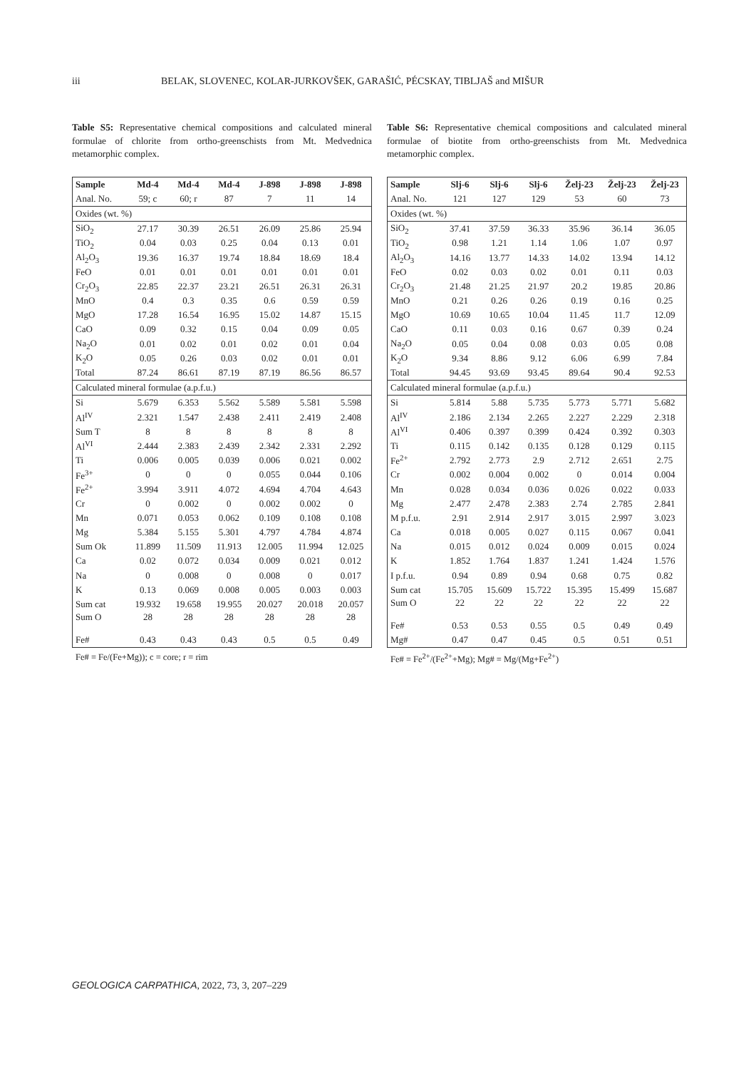iii BELAK, SLOVENEC, KOLAR-JURKOVŠEK, GARAŠIĆ, PÉCSKAY, TIBLJAŠ and MIŠUR
Table S5: Representative chemical compositions and calculated mineral formulae of chlorite from ortho-greenschists from Mt. Medvednica metamorphic complex.
| Sample | Md-4 | Md-4 | Md-4 | J-898 | J-898 | J-898 |
| --- | --- | --- | --- | --- | --- | --- |
| Anal. No. | 59; c | 60; r | 87 | 7 | 11 | 14 |
| Oxides (wt. %) | | | | | | |
| SiO<sub>2</sub> | 27.17 | 30.39 | 26.51 | 26.09 | 25.86 | 25.94 |
| TiO<sub>2</sub> | 0.04 | 0.03 | 0.25 | 0.04 | 0.13 | 0.01 |
| Al<sub>2</sub>O<sub>3</sub> | 19.36 | 16.37 | 19.74 | 18.84 | 18.69 | 18.4 |
| FeO | 0.01 | 0.01 | 0.01 | 0.01 | 0.01 | 0.01 |
| Cr<sub>2</sub>O<sub>3</sub> | 22.85 | 22.37 | 23.21 | 26.51 | 26.31 | 26.31 |
| MnO | 0.4 | 0.3 | 0.35 | 0.6 | 0.59 | 0.59 |
| MgO | 17.28 | 16.54 | 16.95 | 15.02 | 14.87 | 15.15 |
| CaO | 0.09 | 0.32 | 0.15 | 0.04 | 0.09 | 0.05 |
| Na<sub>2</sub>O | 0.01 | 0.02 | 0.01 | 0.02 | 0.01 | 0.04 |
| K<sub>2</sub>O | 0.05 | 0.26 | 0.03 | 0.02 | 0.01 | 0.01 |
| Total | 87.24 | 86.61 | 87.19 | 87.19 | 86.56 | 86.57 |
| Calculated mineral formulae (a.p.f.u.) | | | | | | |
| Si | 5.679 | 6.353 | 5.562 | 5.589 | 5.581 | 5.598 |
| Al<sup>IV</sup> | 2.321 | 1.547 | 2.438 | 2.411 | 2.419 | 2.408 |
| Sum T | 8 | 8 | 8 | 8 | 8 | 8 |
| Al<sup>VI</sup> | 2.444 | 2.383 | 2.439 | 2.342 | 2.331 | 2.292 |
| Ti | 0.006 | 0.005 | 0.039 | 0.006 | 0.021 | 0.002 |
| Fe<sup>3+</sup> | 0 | 0 | 0 | 0.055 | 0.044 | 0.106 |
| Fe<sup>2+</sup> | 3.994 | 3.911 | 4.072 | 4.694 | 4.704 | 4.643 |
| Cr | 0 | 0.002 | 0 | 0.002 | 0.002 | 0 |
| Mn | 0.071 | 0.053 | 0.062 | 0.109 | 0.108 | 0.108 |
| Mg | 5.384 | 5.155 | 5.301 | 4.797 | 4.784 | 4.874 |
| Sum Ok | 11.899 | 11.509 | 11.913 | 12.005 | 11.994 | 12.025 |
| Ca | 0.02 | 0.072 | 0.034 | 0.009 | 0.021 | 0.012 |
| Na | 0 | 0.008 | 0 | 0.008 | 0 | 0.017 |
| K | 0.13 | 0.069 | 0.008 | 0.005 | 0.003 | 0.003 |
| Sum cat | 19.932 | 19.658 | 19.955 | 20.027 | 20.018 | 20.057 |
| Sum O | 28 | 28 | 28 | 28 | 28 | 28 |
| Fe# | 0.43 | 0.43 | 0.43 | 0.5 | 0.5 | 0.49 |
Fe# = Fe/(Fe+Mg)); c = core; r = rim
Table S6: Representative chemical compositions and calculated mineral formulae of biotite from ortho-greenschists from Mt. Medvednica metamorphic complex.
| Sample | Slj-6 | Slj-6 | Slj-6 | Želj-23 | Želj-23 | Želj-23 |
| --- | --- | --- | --- | --- | --- | --- |
| Anal. No. | 121 | 127 | 129 | 53 | 60 | 73 |
| Oxides (wt. %) | | | | | | |
| SiO<sub>2</sub> | 37.41 | 37.59 | 36.33 | 35.96 | 36.14 | 36.05 |
| TiO<sub>2</sub> | 0.98 | 1.21 | 1.14 | 1.06 | 1.07 | 0.97 |
| Al<sub>2</sub>O<sub>3</sub> | 14.16 | 13.77 | 14.33 | 14.02 | 13.94 | 14.12 |
| FeO | 0.02 | 0.03 | 0.02 | 0.01 | 0.11 | 0.03 |
| Cr<sub>2</sub>O<sub>3</sub> | 21.48 | 21.25 | 21.97 | 20.2 | 19.85 | 20.86 |
| MnO | 0.21 | 0.26 | 0.26 | 0.19 | 0.16 | 0.25 |
| MgO | 10.69 | 10.65 | 10.04 | 11.45 | 11.7 | 12.09 |
| CaO | 0.11 | 0.03 | 0.16 | 0.67 | 0.39 | 0.24 |
| Na<sub>2</sub>O | 0.05 | 0.04 | 0.08 | 0.03 | 0.05 | 0.08 |
| K<sub>2</sub>O | 9.34 | 8.86 | 9.12 | 6.06 | 6.99 | 7.84 |
| Total | 94.45 | 93.69 | 93.45 | 89.64 | 90.4 | 92.53 |
| Calculated mineral formulae (a.p.f.u.) | | | | | | |
| Si | 5.814 | 5.88 | 5.735 | 5.773 | 5.771 | 5.682 |
| Al<sup>IV</sup> | 2.186 | 2.134 | 2.265 | 2.227 | 2.229 | 2.318 |
| Al<sup>VI</sup> | 0.406 | 0.397 | 0.399 | 0.424 | 0.392 | 0.303 |
| Ti | 0.115 | 0.142 | 0.135 | 0.128 | 0.129 | 0.115 |
| Fe<sup>2+</sup> | 2.792 | 2.773 | 2.9 | 2.712 | 2.651 | 2.75 |
| Cr | 0.002 | 0.004 | 0.002 | 0 | 0.014 | 0.004 |
| Mn | 0.028 | 0.034 | 0.036 | 0.026 | 0.022 | 0.033 |
| Mg | 2.477 | 2.478 | 2.383 | 2.74 | 2.785 | 2.841 |
| M p.f.u. | 2.91 | 2.914 | 2.917 | 3.015 | 2.997 | 3.023 |
| Ca | 0.018 | 0.005 | 0.027 | 0.115 | 0.067 | 0.041 |
| Na | 0.015 | 0.012 | 0.024 | 0.009 | 0.015 | 0.024 |
| K | 1.852 | 1.764 | 1.837 | 1.241 | 1.424 | 1.576 |
| I p.f.u. | 0.94 | 0.89 | 0.94 | 0.68 | 0.75 | 0.82 |
| Sum cat | 15.705 | 15.609 | 15.722 | 15.395 | 15.499 | 15.687 |
| Sum O | 22 | 22 | 22 | 22 | 22 | 22 |
| Fe# | 0.53 | 0.53 | 0.55 | 0.5 | 0.49 | 0.49 |
| Mg# | 0.47 | 0.47 | 0.45 | 0.5 | 0.51 | 0.51 |
Fe# = Fe<sup>2+</sup>/(Fe<sup>2+</sup>+Mg); Mg# = Mg/(Mg+Fe<sup>2+</sup>)
GEOLOGICA CARPATHICA, 2022, 73, 3, 207–229